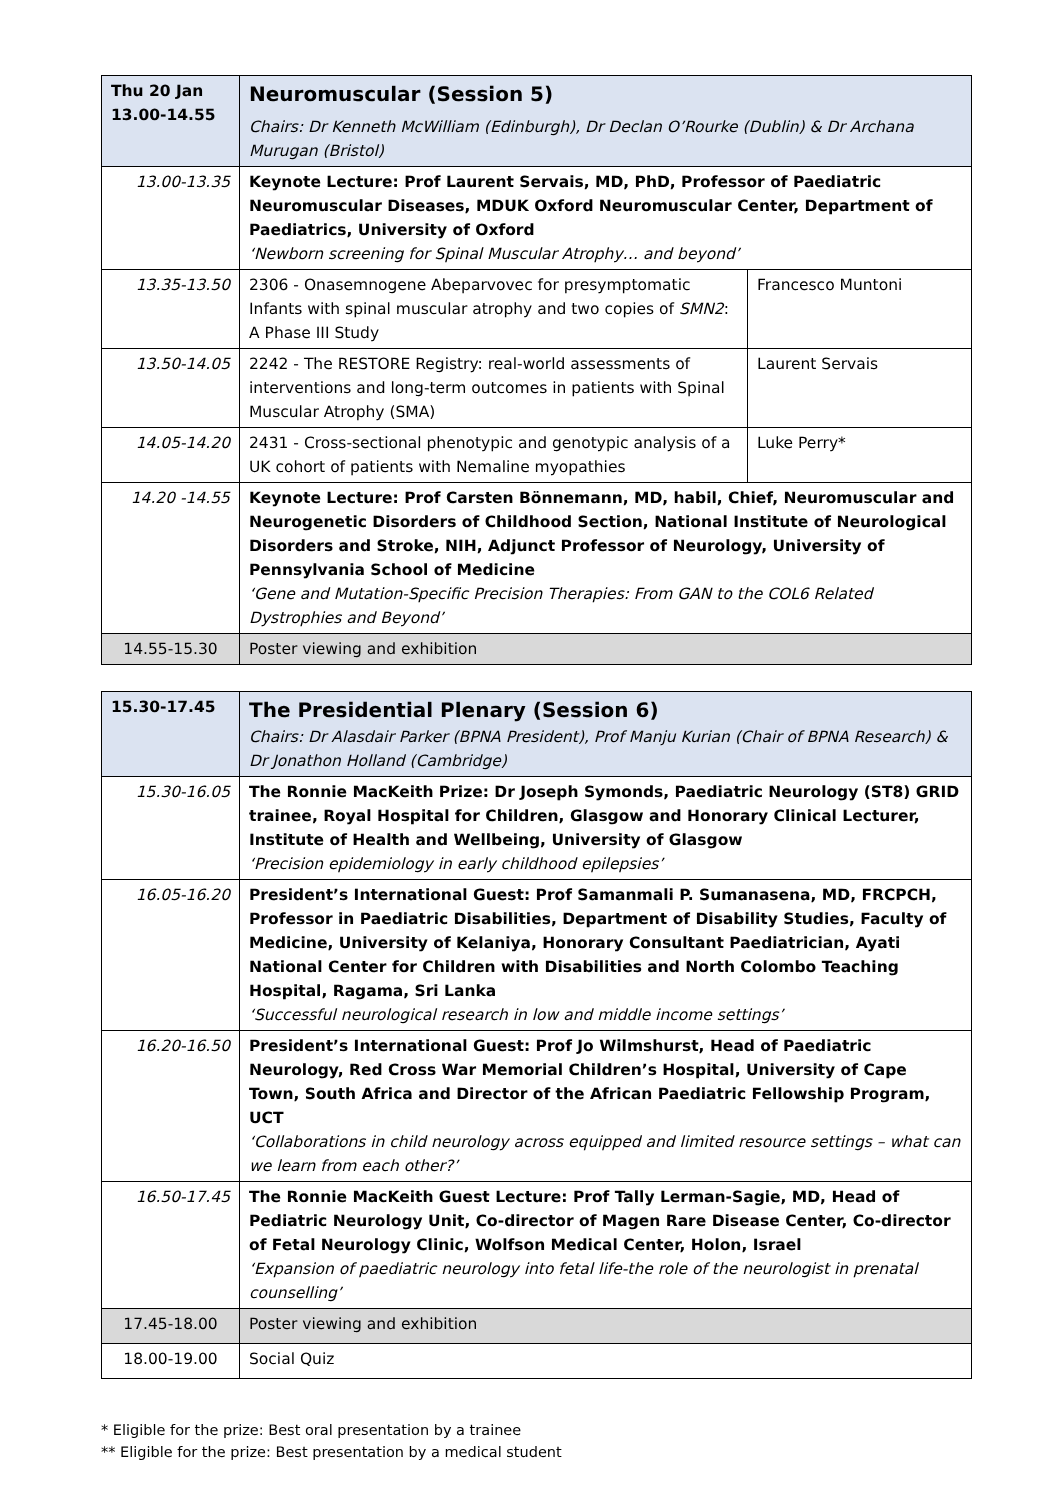| Thu 20 Jan 13.00-14.55 | Neuromuscular (Session 5) Chairs: Dr Kenneth McWilliam (Edinburgh), Dr Declan O’Rourke (Dublin) & Dr Archana Murugan (Bristol) | |
| 13.00-13.35 | Keynote Lecture: Prof Laurent Servais, MD, PhD, Professor of Paediatric Neuromuscular Diseases, MDUK Oxford Neuromuscular Center, Department of Paediatrics, University of Oxford ‘Newborn screening for Spinal Muscular Atrophy… and beyond’ | |
| 13.35-13.50 | 2306 - Onasemnogene Abeparvovec for presymptomatic Infants with spinal muscular atrophy and two copies of SMN2 : A Phase III Study | Francesco Muntoni |
| 13.50-14.05 | 2242 - The RESTORE Registry: real-world assessments of interventions and long-term outcomes in patients with Spinal Muscular Atrophy (SMA) | Laurent Servais |
| 14.05-14.20 | 2431 - Cross-sectional phenotypic and genotypic analysis of a UK cohort of patients with Nemaline myopathies | Luke Perry* |
| 14.20 -14.55 | Keynote Lecture: Prof Carsten Bönnemann, MD, habil, Chief, Neuromuscular and Neurogenetic Disorders of Childhood Section, National Institute of Neurological Disorders and Stroke, NIH, Adjunct Professor of Neurology, University of Pennsylvania School of Medicine ‘Gene and Mutation-Specific Precision Therapies: From GAN to the COL6 Related Dystrophies and Beyond’ | |
| 14.55-15.30 | Poster viewing and exhibition | |
| 15.30-17.45 | The Presidential Plenary (Session 6) Chairs: Dr Alasdair Parker (BPNA President), Prof Manju Kurian (Chair of BPNA Research) & Dr Jonathon Holland (Cambridge) |
| 15.30-16.05 | The Ronnie MacKeith Prize: Dr Joseph Symonds, Paediatric Neurology (ST8) GRID trainee, Royal Hospital for Children, Glasgow and Honorary Clinical Lecturer, Institute of Health and Wellbeing, University of Glasgow ‘Precision epidemiology in early childhood epilepsies’ |
| 16.05-16.20 | President’s International Guest: Prof Samanmali P. Sumanasena, MD, FRCPCH, Professor in Paediatric Disabilities, Department of Disability Studies, Faculty of Medicine, University of Kelaniya, Honorary Consultant Paediatrician, Ayati National Center for Children with Disabilities and North Colombo Teaching Hospital, Ragama, Sri Lanka ‘Successful neurological research in low and middle income settings’ |
| 16.20-16.50 | President’s International Guest: Prof Jo Wilmshurst, Head of Paediatric Neurology, Red Cross War Memorial Children’s Hospital, University of Cape Town, South Africa and Director of the African Paediatric Fellowship Program, UCT ‘Collaborations in child neurology across equipped and limited resource settings – what can we learn from each other?’ |
| 16.50-17.45 | The Ronnie MacKeith Guest Lecture: Prof Tally Lerman-Sagie, MD, Head of Pediatric Neurology Unit, Co-director of Magen Rare Disease Center, Co-director of Fetal Neurology Clinic, Wolfson Medical Center, Holon, Israel ‘Expansion of paediatric neurology into fetal life-the role of the neurologist in prenatal counselling’ |
| 17.45-18.00 | Poster viewing and exhibition |
| 18.00-19.00 | Social Quiz |
* Eligible for the prize: Best oral presentation by a trainee
** Eligible for the prize: Best presentation by a medical student